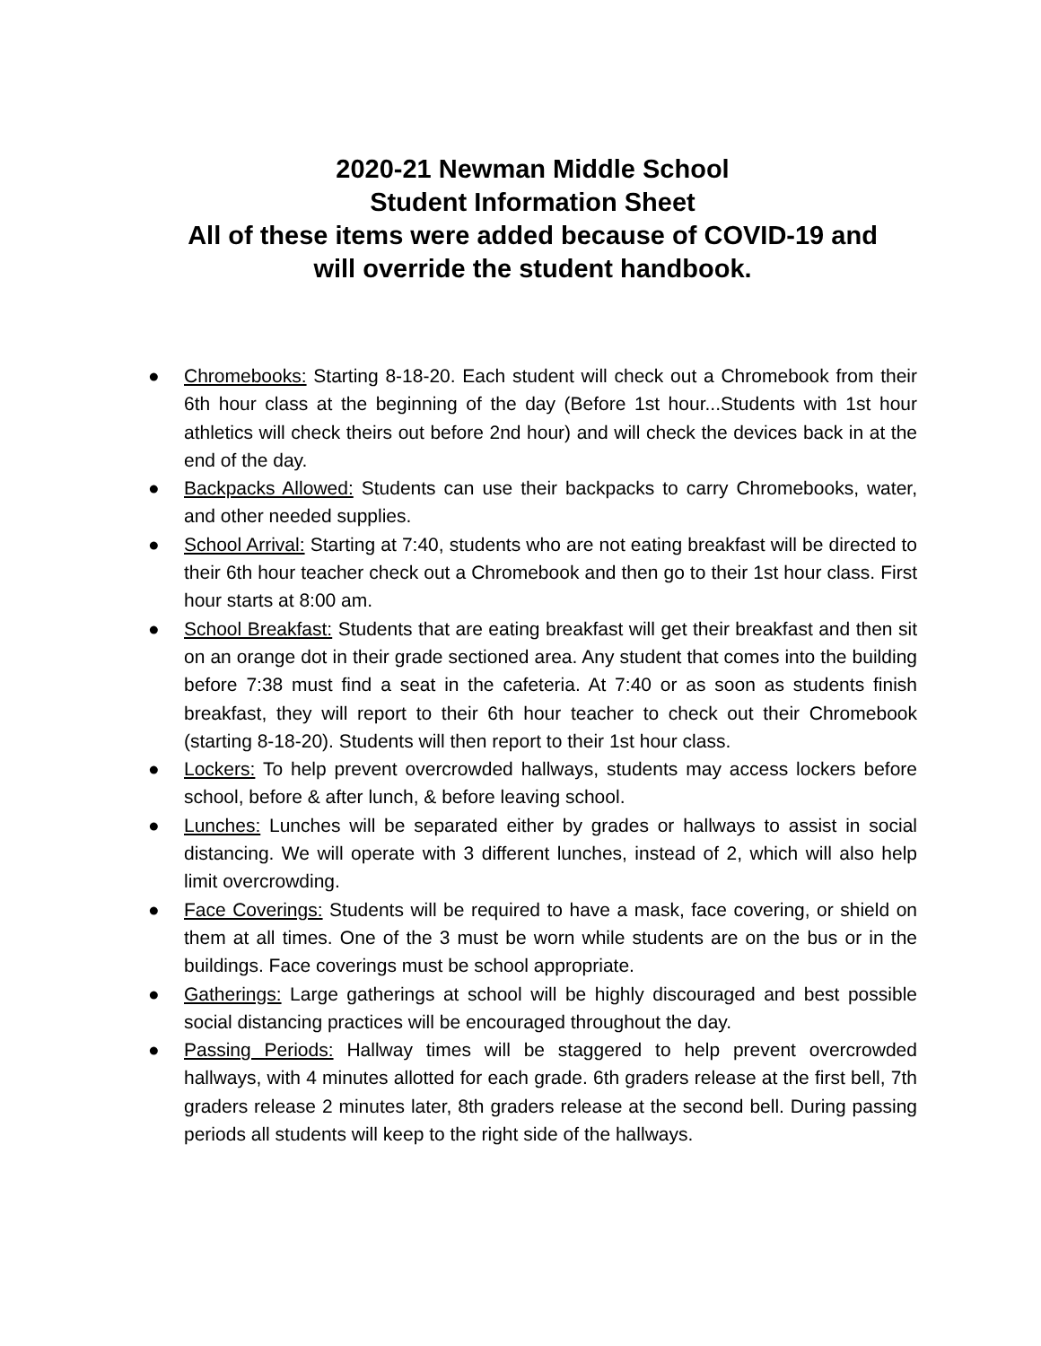2020-21 Newman Middle School
Student Information Sheet
All of these items were added because of COVID-19 and
will override the student handbook.
● Chromebooks: Starting 8-18-20. Each student will check out a Chromebook from their 6th hour class at the beginning of the day (Before 1st hour...Students with 1st hour athletics will check theirs out before 2nd hour) and will check the devices back in at the end of the day.
● Backpacks Allowed: Students can use their backpacks to carry Chromebooks, water, and other needed supplies.
● School Arrival: Starting at 7:40, students who are not eating breakfast will be directed to their 6th hour teacher check out a Chromebook and then go to their 1st hour class. First hour starts at 8:00 am.
● School Breakfast: Students that are eating breakfast will get their breakfast and then sit on an orange dot in their grade sectioned area. Any student that comes into the building before 7:38 must find a seat in the cafeteria. At 7:40 or as soon as students finish breakfast, they will report to their 6th hour teacher to check out their Chromebook (starting 8-18-20). Students will then report to their 1st hour class.
● Lockers: To help prevent overcrowded hallways, students may access lockers before school, before & after lunch, & before leaving school.
● Lunches: Lunches will be separated either by grades or hallways to assist in social distancing. We will operate with 3 different lunches, instead of 2, which will also help limit overcrowding.
● Face Coverings: Students will be required to have a mask, face covering, or shield on them at all times. One of the 3 must be worn while students are on the bus or in the buildings. Face coverings must be school appropriate.
● Gatherings: Large gatherings at school will be highly discouraged and best possible social distancing practices will be encouraged throughout the day.
● Passing Periods: Hallway times will be staggered to help prevent overcrowded hallways, with 4 minutes allotted for each grade. 6th graders release at the first bell, 7th graders release 2 minutes later, 8th graders release at the second bell. During passing periods all students will keep to the right side of the hallways.